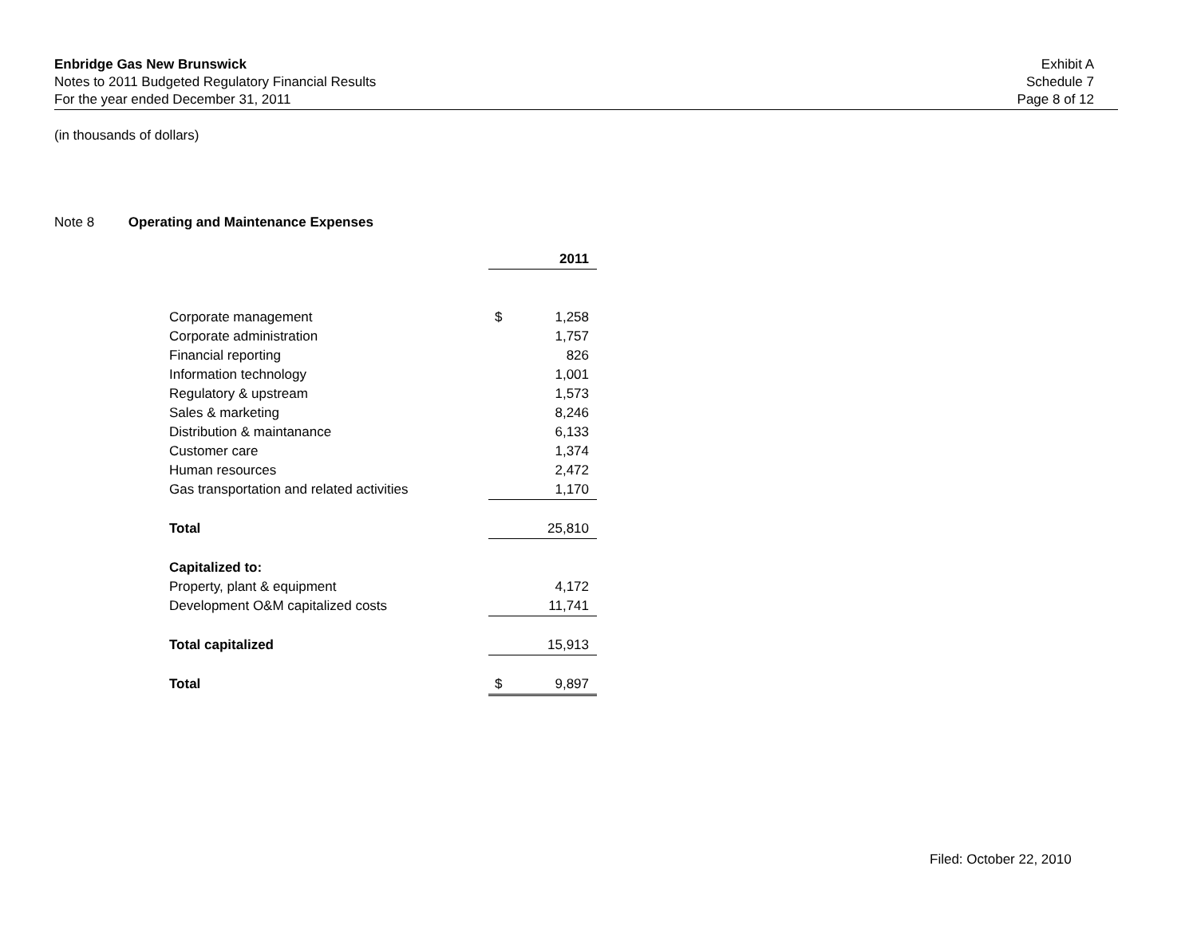Enbridge Gas New Brunswick
Notes to 2011 Budgeted Regulatory Financial Results
For the year ended December 31, 2011
Exhibit A
Schedule 7
Page 8 of 12
(in thousands of dollars)
Note 8 Operating and Maintenance Expenses
| | | 2011 |
| Corporate management | $ | 1,258 |
| Corporate administration | | 1,757 |
| Financial reporting | | 826 |
| Information technology | | 1,001 |
| Regulatory & upstream | | 1,573 |
| Sales & marketing | | 8,246 |
| Distribution & maintanance | | 6,133 |
| Customer care | | 1,374 |
| Human resources | | 2,472 |
| Gas transportation and related activities | | 1,170 |
| Total | | 25,810 |
| Capitalized to: | | |
| Property, plant & equipment | | 4,172 |
| Development O&M capitalized costs | | 11,741 |
| Total capitalized | | 15,913 |
| Total | $ | 9,897 |
Filed: October 22, 2010